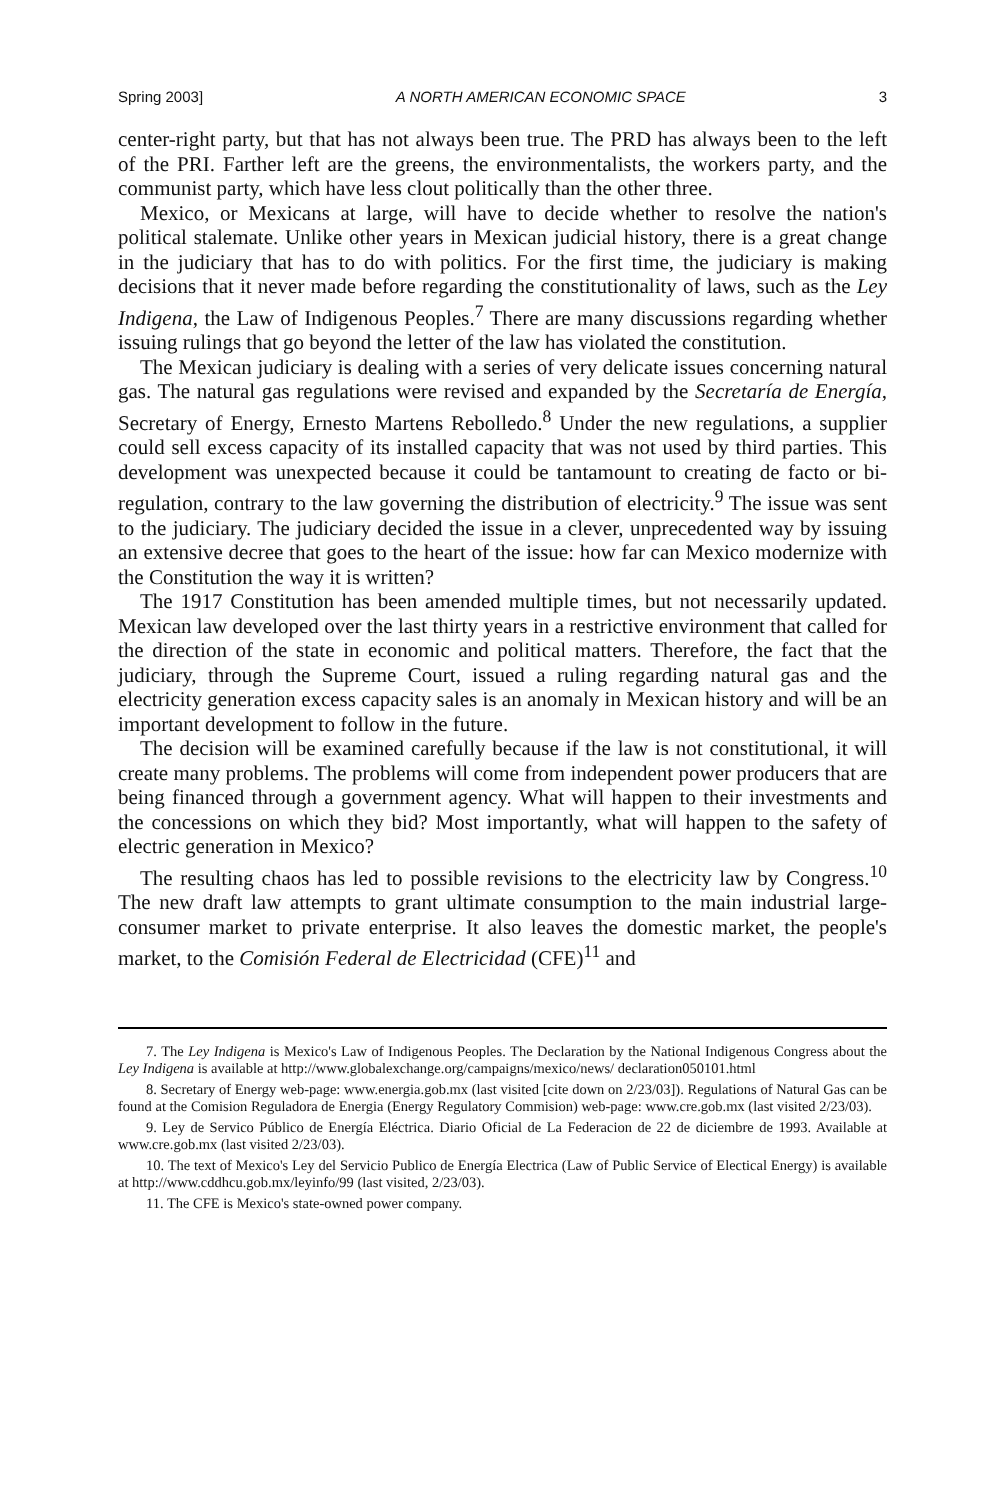Spring 2003] A NORTH AMERICAN ECONOMIC SPACE 3
center-right party, but that has not always been true. The PRD has always been to the left of the PRI. Farther left are the greens, the environmentalists, the workers party, and the communist party, which have less clout politically than the other three.
Mexico, or Mexicans at large, will have to decide whether to resolve the nation's political stalemate. Unlike other years in Mexican judicial history, there is a great change in the judiciary that has to do with politics. For the first time, the judiciary is making decisions that it never made before regarding the constitutionality of laws, such as the Ley Indigena, the Law of Indigenous Peoples.<sup>7</sup> There are many discussions regarding whether issuing rulings that go beyond the letter of the law has violated the constitution.
The Mexican judiciary is dealing with a series of very delicate issues concerning natural gas. The natural gas regulations were revised and expanded by the Secretaría de Energía, Secretary of Energy, Ernesto Martens Rebolledo.<sup>8</sup> Under the new regulations, a supplier could sell excess capacity of its installed capacity that was not used by third parties. This development was unexpected because it could be tantamount to creating de facto or bi-regulation, contrary to the law governing the distribution of electricity.<sup>9</sup> The issue was sent to the judiciary. The judiciary decided the issue in a clever, unprecedented way by issuing an extensive decree that goes to the heart of the issue: how far can Mexico modernize with the Constitution the way it is written?
The 1917 Constitution has been amended multiple times, but not necessarily updated. Mexican law developed over the last thirty years in a restrictive environment that called for the direction of the state in economic and political matters. Therefore, the fact that the judiciary, through the Supreme Court, issued a ruling regarding natural gas and the electricity generation excess capacity sales is an anomaly in Mexican history and will be an important development to follow in the future.
The decision will be examined carefully because if the law is not constitutional, it will create many problems. The problems will come from independent power producers that are being financed through a government agency. What will happen to their investments and the concessions on which they bid? Most importantly, what will happen to the safety of electric generation in Mexico?
The resulting chaos has led to possible revisions to the electricity law by Congress.<sup>10</sup> The new draft law attempts to grant ultimate consumption to the main industrial large-consumer market to private enterprise. It also leaves the domestic market, the people's market, to the Comisión Federal de Electricidad (CFE)<sup>11</sup> and
7. The Ley Indigena is Mexico's Law of Indigenous Peoples. The Declaration by the National Indigenous Congress about the Ley Indigena is available at http://www.globalexchange.org/campaigns/mexico/news/ declaration050101.html
8. Secretary of Energy web-page: www.energia.gob.mx (last visited [cite down on 2/23/03]). Regulations of Natural Gas can be found at the Comision Reguladora de Energia (Energy Regulatory Commision) web-page: www.cre.gob.mx (last visited 2/23/03).
9. Ley de Servico Público de Energía Eléctrica. Diario Oficial de La Federacion de 22 de diciembre de 1993. Available at www.cre.gob.mx (last visited 2/23/03).
10. The text of Mexico's Ley del Servicio Publico de Energía Electrica (Law of Public Service of Electical Energy) is available at http://www.cddhcu.gob.mx/leyinfo/99 (last visited, 2/23/03).
11. The CFE is Mexico's state-owned power company.